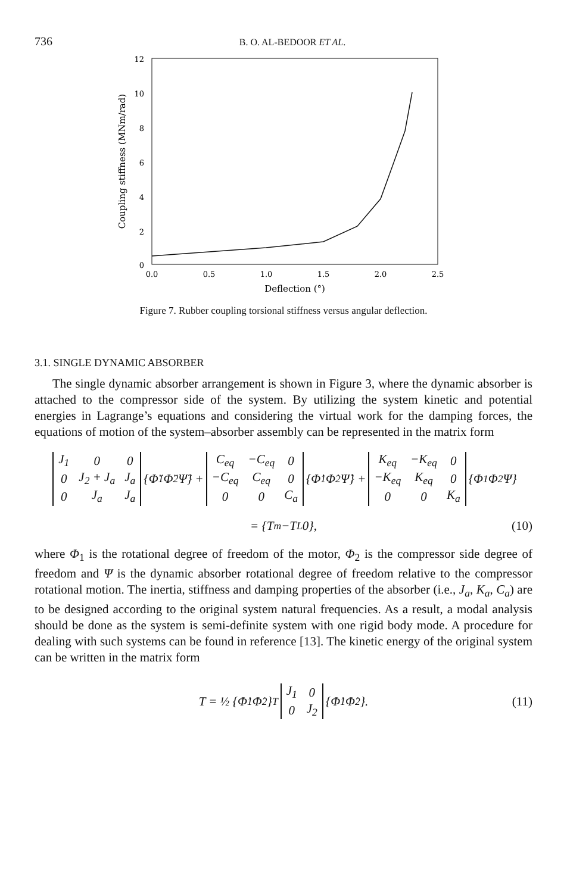736 B. O. AL-BEDOOR ET AL.
12
10
8
6
4
2
0
0.0
0.5
1.0
1.5
2.0
2.5
Deflection (°)
Coupling stiffness (MNm/rad)
Figure 7. Rubber coupling torsional stiffness versus angular deflection.
3.1. SINGLE DYNAMIC ABSORBER
The single dynamic absorber arrangement is shown in Figure 3, where the dynamic absorber is attached to the compressor side of the system. By utilizing the system kinetic and potential energies in Lagrange’s equations and considering the virtual work for the damping forces, the equations of motion of the system–absorber assembly can be represented in the matrix form
| J<sub>1</sub> | 0 | 0 |
| 0 | J<sub>2</sub> + J<sub>a</sub> | J<sub>a</sub> |
| 0 | J<sub>a</sub> | J<sub>a</sub> |
{Φ̈<sub>1</sub> Φ̈<sub>2</sub> Ψ̈} +
| C<sub>eq</sub> | −C<sub>eq</sub> | 0 |
| −C<sub>eq</sub> | C<sub>eq</sub> | 0 |
| 0 | 0 | C<sub>a</sub> |
{Φ̇<sub>1</sub> Φ̇<sub>2</sub> Ψ̇} +
| K<sub>eq</sub> | −K<sub>eq</sub> | 0 |
| −K<sub>eq</sub> | K<sub>eq</sub> | 0 |
| 0 | 0 | K<sub>a</sub> |
{Φ<sub>1</sub> Φ<sub>2</sub> Ψ}
= {T<sub>m</sub> −T<sub>L</sub> 0}, (10)
where Φ<sub>1</sub> is the rotational degree of freedom of the motor, Φ<sub>2</sub> is the compressor side degree of freedom and Ψ is the dynamic absorber rotational degree of freedom relative to the compressor rotational motion. The inertia, stiffness and damping properties of the absorber (i.e., J<sub>a</sub>, K<sub>a</sub>, C<sub>a</sub>) are to be designed according to the original system natural frequencies. As a result, a modal analysis should be done as the system is semi-definite system with one rigid body mode. A procedure for dealing with such systems can be found in reference [13]. The kinetic energy of the original system can be written in the matrix form
T = ½ {Φ̇<sub>1</sub> Φ̇<sub>2</sub>}<sup>T</sup>
| J<sub>1</sub> | 0 |
| 0 | J<sub>2</sub> |
{Φ̇<sub>1</sub> Φ̇<sub>2</sub>}. (11)